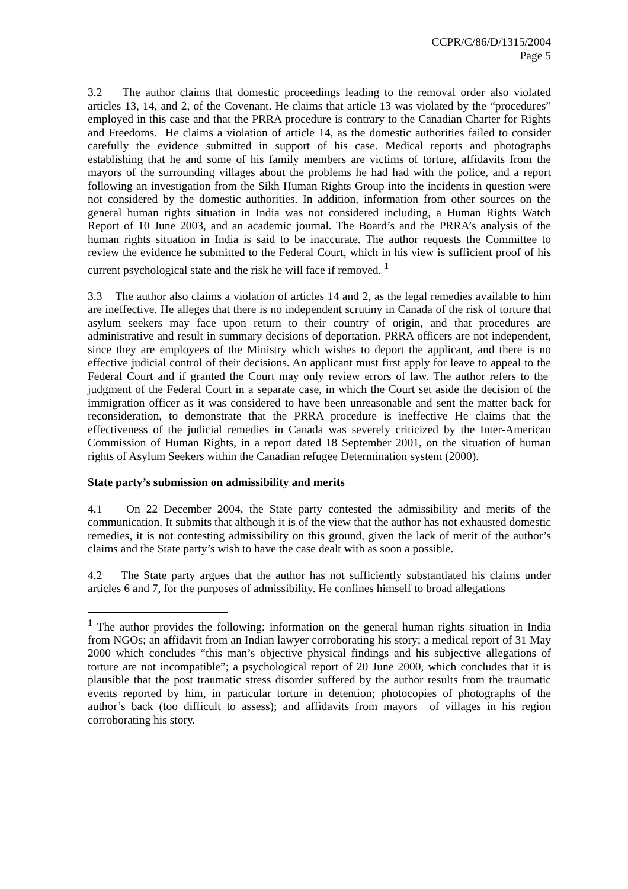CCPR/C/86/D/1315/2004
Page 5
3.2 The author claims that domestic proceedings leading to the removal order also violated articles 13, 14, and 2, of the Covenant. He claims that article 13 was violated by the “procedures” employed in this case and that the PRRA procedure is contrary to the Canadian Charter for Rights and Freedoms. He claims a violation of article 14, as the domestic authorities failed to consider carefully the evidence submitted in support of his case. Medical reports and photographs establishing that he and some of his family members are victims of torture, affidavits from the mayors of the surrounding villages about the problems he had had with the police, and a report following an investigation from the Sikh Human Rights Group into the incidents in question were not considered by the domestic authorities. In addition, information from other sources on the general human rights situation in India was not considered including, a Human Rights Watch Report of 10 June 2003, and an academic journal. The Board’s and the PRRA’s analysis of the human rights situation in India is said to be inaccurate. The author requests the Committee to review the evidence he submitted to the Federal Court, which in his view is sufficient proof of his current psychological state and the risk he will face if removed. <sup>1</sup>
3.3 The author also claims a violation of articles 14 and 2, as the legal remedies available to him are ineffective. He alleges that there is no independent scrutiny in Canada of the risk of torture that asylum seekers may face upon return to their country of origin, and that procedures are administrative and result in summary decisions of deportation. PRRA officers are not independent, since they are employees of the Ministry which wishes to deport the applicant, and there is no effective judicial control of their decisions. An applicant must first apply for leave to appeal to the Federal Court and if granted the Court may only review errors of law. The author refers to the judgment of the Federal Court in a separate case, in which the Court set aside the decision of the immigration officer as it was considered to have been unreasonable and sent the matter back for reconsideration, to demonstrate that the PRRA procedure is ineffective He claims that the effectiveness of the judicial remedies in Canada was severely criticized by the Inter-American Commission of Human Rights, in a report dated 18 September 2001, on the situation of human rights of Asylum Seekers within the Canadian refugee Determination system (2000).
State party’s submission on admissibility and merits
4.1 On 22 December 2004, the State party contested the admissibility and merits of the communication. It submits that although it is of the view that the author has not exhausted domestic remedies, it is not contesting admissibility on this ground, given the lack of merit of the author’s claims and the State party’s wish to have the case dealt with as soon a possible.
4.2 The State party argues that the author has not sufficiently substantiated his claims under articles 6 and 7, for the purposes of admissibility. He confines himself to broad allegations
<sup>1</sup> The author provides the following: information on the general human rights situation in India from NGOs; an affidavit from an Indian lawyer corroborating his story; a medical report of 31 May 2000 which concludes “this man’s objective physical findings and his subjective allegations of torture are not incompatible”; a psychological report of 20 June 2000, which concludes that it is plausible that the post traumatic stress disorder suffered by the author results from the traumatic events reported by him, in particular torture in detention; photocopies of photographs of the author’s back (too difficult to assess); and affidavits from mayors of villages in his region corroborating his story.